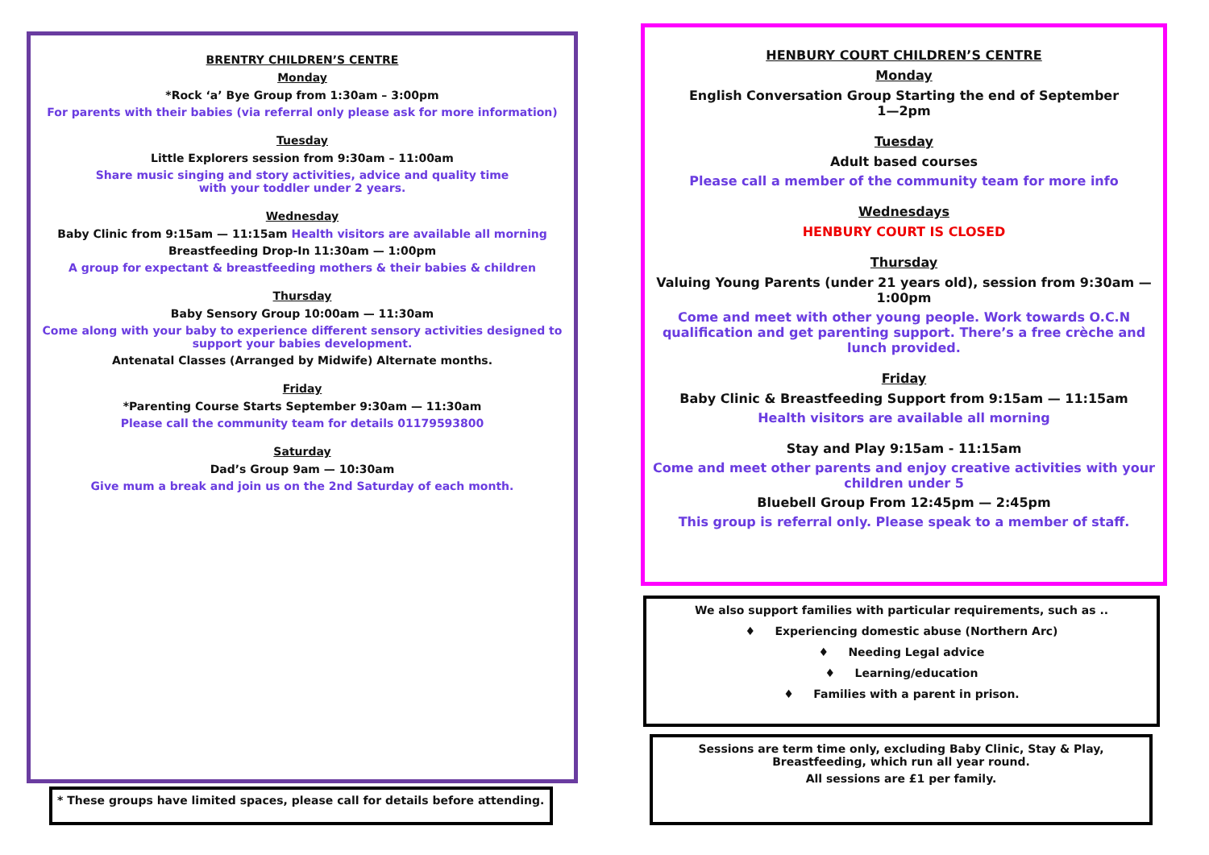BRENTRY CHILDREN’S CENTRE
Monday
*Rock ‘a’ Bye Group from 1:30am – 3:00pm
For parents with their babies (via referral only please ask for more information)
Tuesday
Little Explorers session from 9:30am – 11:00am
Share music singing and story activities, advice and quality time
with your toddler under 2 years.
Wednesday
Baby Clinic from 9:15am — 11:15am Health visitors are available all morning
Breastfeeding Drop-In 11:30am — 1:00pm
A group for expectant & breastfeeding mothers & their babies & children
Thursday
Baby Sensory Group 10:00am — 11:30am
Come along with your baby to experience different sensory activities designed to support your babies development.
Antenatal Classes (Arranged by Midwife) Alternate months.
Friday
*Parenting Course Starts September 9:30am — 11:30am
Please call the community team for details 01179593800
Saturday
Dad’s Group 9am — 10:30am
Give mum a break and join us on the 2nd Saturday of each month.
* These groups have limited spaces, please call for details before attending.
HENBURY COURT CHILDREN’S CENTRE
Monday
English Conversation Group Starting the end of September
1—2pm
Tuesday
Adult based courses
Please call a member of the community team for more info
Wednesdays
HENBURY COURT IS CLOSED
Thursday
Valuing Young Parents (under 21 years old), session from 9:30am — 1:00pm
Come and meet with other young people. Work towards O.C.N qualification and get parenting support. There’s a free crèche and lunch provided.
Friday
Baby Clinic & Breastfeeding Support from 9:15am — 11:15am
Health visitors are available all morning
Stay and Play 9:15am - 11:15am
Come and meet other parents and enjoy creative activities with your children under 5
Bluebell Group From 12:45pm — 2:45pm
This group is referral only. Please speak to a member of staff.
We also support families with particular requirements, such as ..
♦ Experiencing domestic abuse (Northern Arc)
♦ Needing Legal advice
♦ Learning/education
♦ Families with a parent in prison.
Sessions are term time only, excluding Baby Clinic, Stay & Play, Breastfeeding, which run all year round.
All sessions are £1 per family.